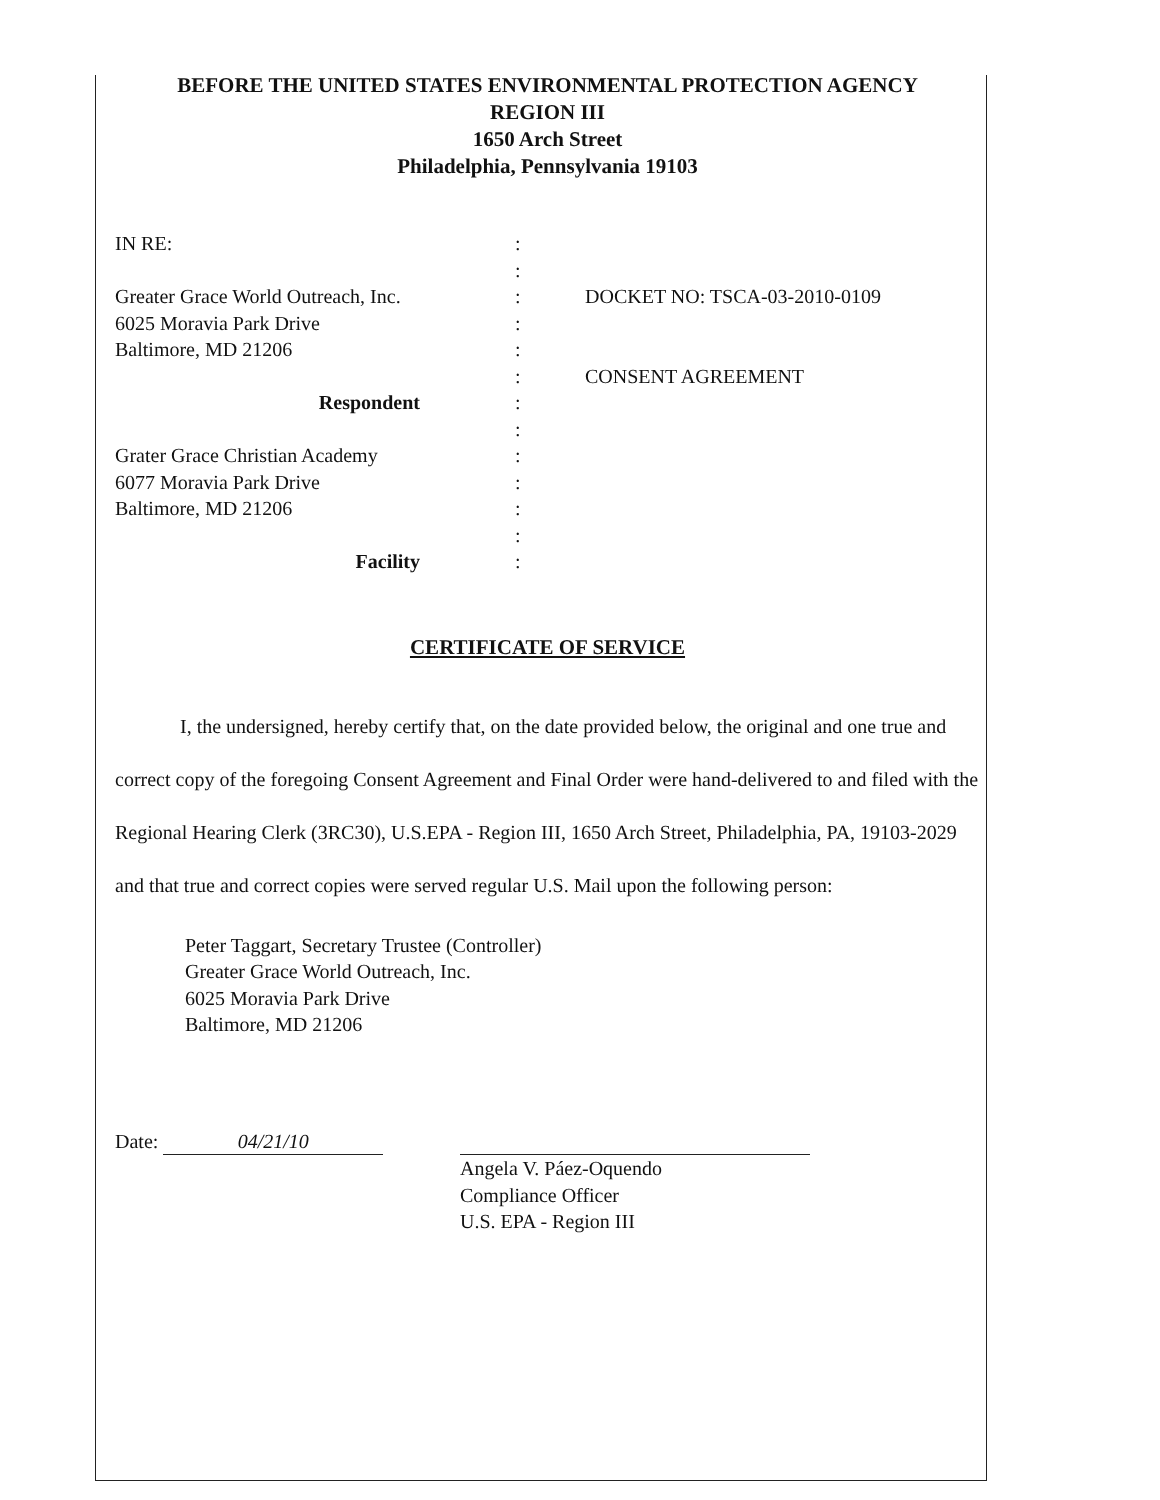BEFORE THE UNITED STATES ENVIRONMENTAL PROTECTION AGENCY
REGION III
1650 Arch Street
Philadelphia, Pennsylvania 19103
IN RE:
Greater Grace World Outreach, Inc.
6025 Moravia Park Drive
Baltimore, MD 21206
Respondent
Grater Grace Christian Academy
6077 Moravia Park Drive
Baltimore, MD 21206
Facility
:
:
:
:
:
:
:
:
:
:
:
:
:
DOCKET NO: TSCA-03-2010-0109
CONSENT AGREEMENT
CERTIFICATE OF SERVICE
I, the undersigned, hereby certify that, on the date provided below, the original and one true and correct copy of the foregoing Consent Agreement and Final Order were hand-delivered to and filed with the Regional Hearing Clerk (3RC30), U.S.EPA - Region III, 1650 Arch Street, Philadelphia, PA, 19103-2029 and that true and correct copies were served regular U.S. Mail upon the following person:
Peter Taggart, Secretary Trustee (Controller)
Greater Grace World Outreach, Inc.
6025 Moravia Park Drive
Baltimore, MD 21206
Date: 04/21/10
Angela V. Páez-Oquendo
Compliance Officer
U.S. EPA - Region III